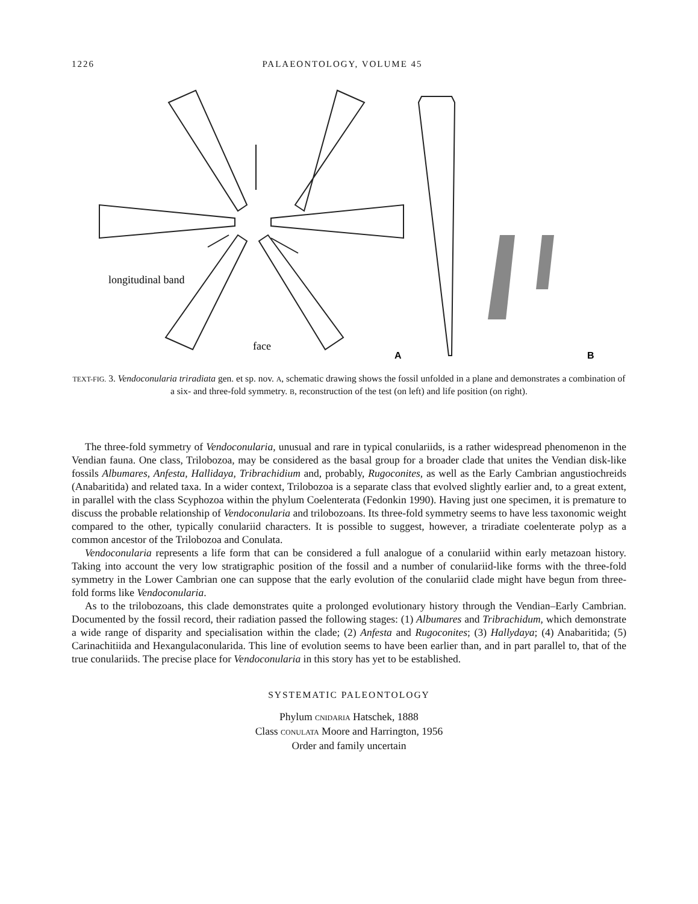1226 PALAEONTOLOGY, VOLUME 45
longitudinal band
face
A
B
TEXT-FIG. 3. Vendoconularia triradiata gen. et sp. nov. A, schematic drawing shows the fossil unfolded in a plane and demonstrates a combination of a six- and three-fold symmetry. B, reconstruction of the test (on left) and life position (on right).
The three-fold symmetry of Vendoconularia, unusual and rare in typical conulariids, is a rather widespread phenomenon in the Vendian fauna. One class, Trilobozoa, may be considered as the basal group for a broader clade that unites the Vendian disk-like fossils Albumares, Anfesta, Hallidaya, Tribrachidium and, probably, Rugoconites, as well as the Early Cambrian angustiochreids (Anabaritida) and related taxa. In a wider context, Trilobozoa is a separate class that evolved slightly earlier and, to a great extent, in parallel with the class Scyphozoa within the phylum Coelenterata (Fedonkin 1990). Having just one specimen, it is premature to discuss the probable relationship of Vendoconularia and trilobozoans. Its three-fold symmetry seems to have less taxonomic weight compared to the other, typically conulariid characters. It is possible to suggest, however, a triradiate coelenterate polyp as a common ancestor of the Trilobozoa and Conulata.
Vendoconularia represents a life form that can be considered a full analogue of a conulariid within early metazoan history. Taking into account the very low stratigraphic position of the fossil and a number of conulariid-like forms with the three-fold symmetry in the Lower Cambrian one can suppose that the early evolution of the conulariid clade might have begun from three-fold forms like Vendoconularia.
As to the trilobozoans, this clade demonstrates quite a prolonged evolutionary history through the Vendian–Early Cambrian. Documented by the fossil record, their radiation passed the following stages: (1) Albumares and Tribrachidum, which demonstrate a wide range of disparity and specialisation within the clade; (2) Anfesta and Rugoconites; (3) Hallydaya; (4) Anabaritida; (5) Carinachitiida and Hexangulaconularida. This line of evolution seems to have been earlier than, and in part parallel to, that of the true conulariids. The precise place for Vendoconularia in this story has yet to be established.
SYSTEMATIC PALEONTOLOGY
Phylum CNIDARIA Hatschek, 1888
Class CONULATA Moore and Harrington, 1956
Order and family uncertain